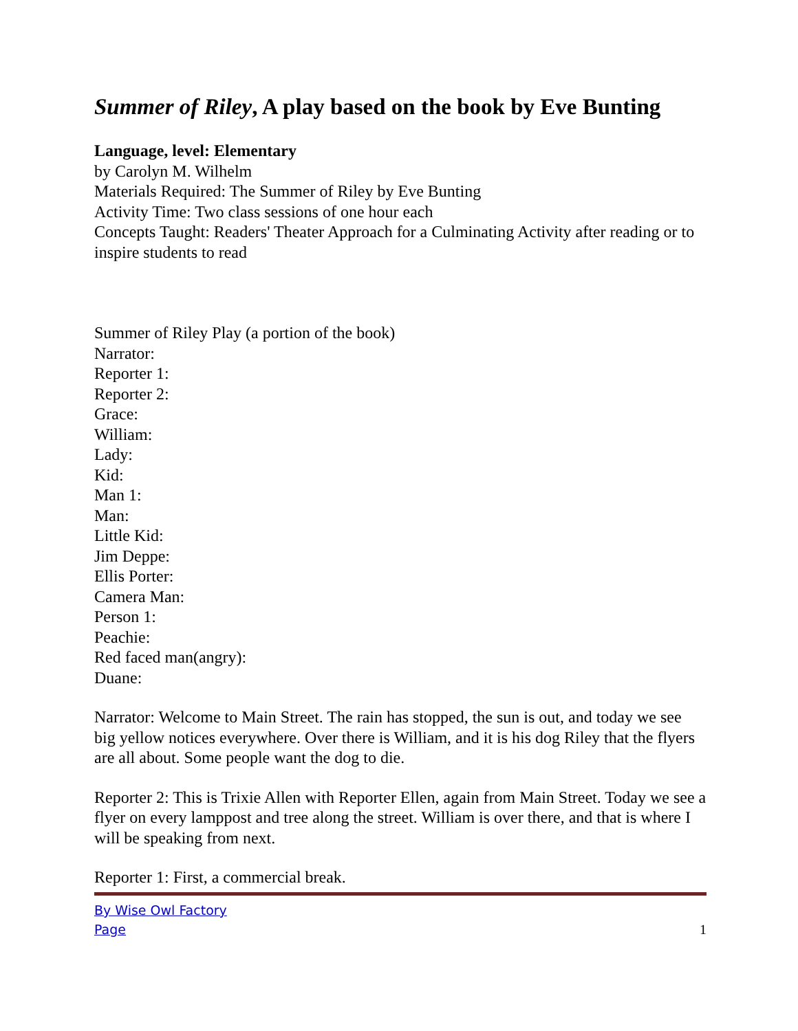Summer of Riley, A play based on the book by Eve Bunting
Language, level: Elementary
by Carolyn M. Wilhelm
Materials Required: The Summer of Riley by Eve Bunting
Activity Time: Two class sessions of one hour each
Concepts Taught: Readers' Theater Approach for a Culminating Activity after reading or to inspire students to read
Summer of Riley Play (a portion of the book)
Narrator:
Reporter 1:
Reporter 2:
Grace:
William:
Lady:
Kid:
Man 1:
Man:
Little Kid:
Jim Deppe:
Ellis Porter:
Camera Man:
Person 1:
Peachie:
Red faced man(angry):
Duane:
Narrator: Welcome to Main Street. The rain has stopped, the sun is out, and today we see big yellow notices everywhere. Over there is William, and it is his dog Riley that the flyers are all about. Some people want the dog to die.
Reporter 2: This is Trixie Allen with Reporter Ellen, again from Main Street. Today we see a flyer on every lamppost and tree along the street. William is over there, and that is where I will be speaking from next.
Reporter 1: First, a commercial break.
By Wise Owl Factory
Page 1